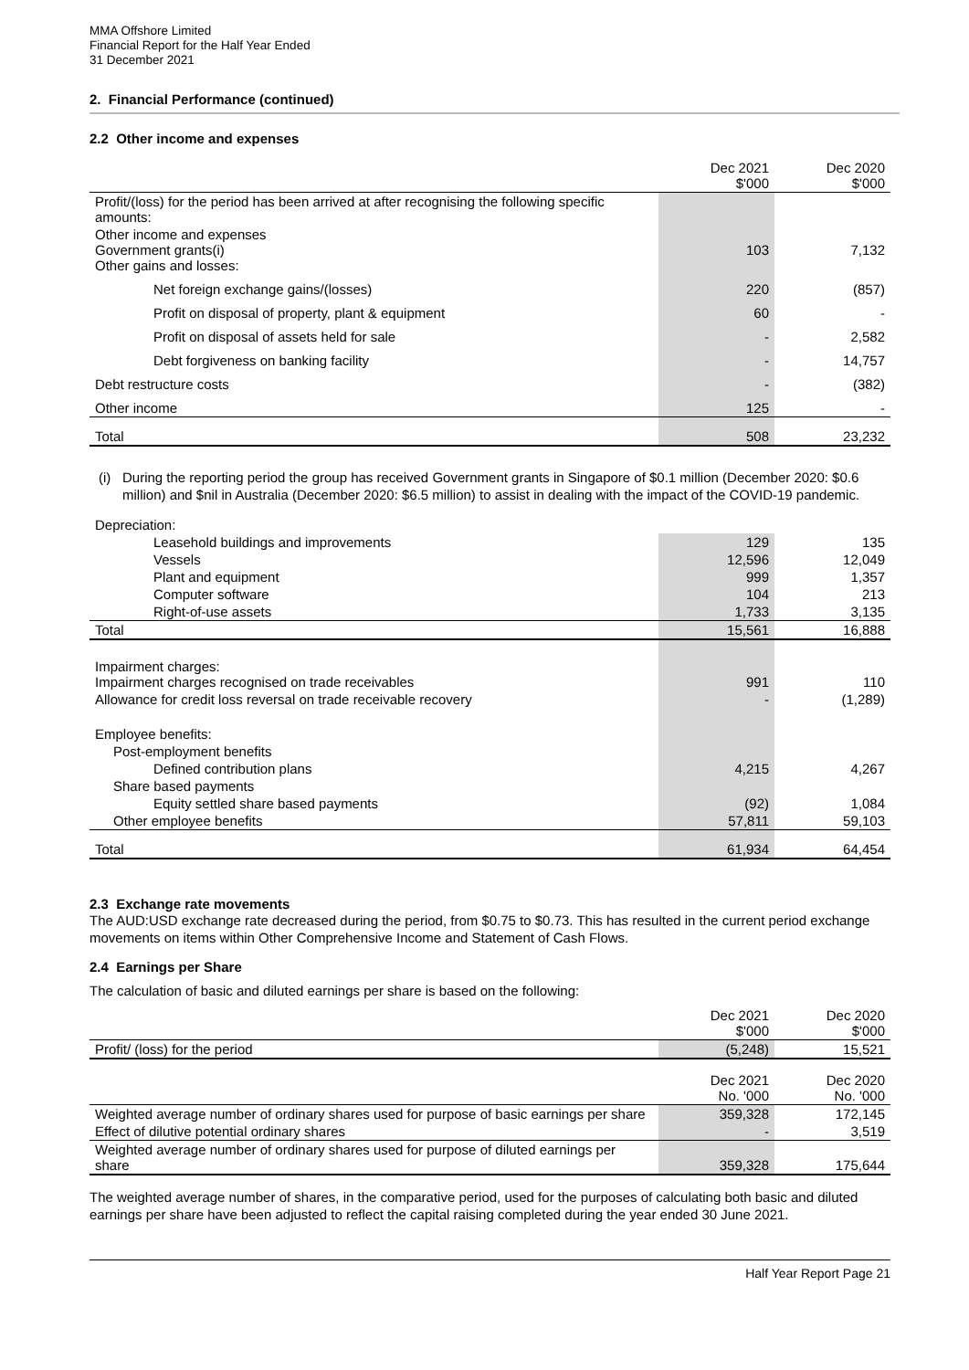MMA Offshore Limited
Financial Report for the Half Year Ended
31 December 2021
2. Financial Performance (continued)
2.2 Other income and expenses
| | Dec 2021 $'000 | Dec 2020 $'000 |
| --- | --- | --- |
| Profit/(loss) for the period has been arrived at after recognising the following specific amounts: | | |
| Other income and expenses Government grants(i) Other gains and losses: | 103 | 7,132 |
| Net foreign exchange gains/(losses) | 220 | (857) |
| Profit on disposal of property, plant & equipment | 60 | - |
| Profit on disposal of assets held for sale | - | 2,582 |
| Debt forgiveness on banking facility | - | 14,757 |
| Debt restructure costs | - | (382) |
| Other income | 125 | - |
| Total | 508 | 23,232 |
(i) During the reporting period the group has received Government grants in Singapore of $0.1 million (December 2020: $0.6 million) and $nil in Australia (December 2020: $6.5 million) to assist in dealing with the impact of the COVID-19 pandemic.
| Depreciation: | | |
| Leasehold buildings and improvements | 129 | 135 |
| Vessels | 12,596 | 12,049 |
| Plant and equipment | 999 | 1,357 |
| Computer software | 104 | 213 |
| Right-of-use assets | 1,733 | 3,135 |
| Total | 15,561 | 16,888 |
| Impairment charges: Impairment charges recognised on trade receivables | 991 | 110 |
| Allowance for credit loss reversal on trade receivable recovery | - | (1,289) |
| Employee benefits: | | |
| Post-employment benefits | | |
| Defined contribution plans | 4,215 | 4,267 |
| Share based payments | | |
| Equity settled share based payments | (92) | 1,084 |
| Other employee benefits | 57,811 | 59,103 |
| Total | 61,934 | 64,454 |
2.3 Exchange rate movements
The AUD:USD exchange rate decreased during the period, from $0.75 to $0.73. This has resulted in the current period exchange movements on items within Other Comprehensive Income and Statement of Cash Flows.
2.4 Earnings per Share
The calculation of basic and diluted earnings per share is based on the following:
| | Dec 2021 $'000 | Dec 2020 $'000 |
| Profit/ (loss) for the period | (5,248) | 15,521 |
| | Dec 2021 No. '000 | Dec 2020 No. '000 |
| Weighted average number of ordinary shares used for purpose of basic earnings per share | 359,328 | 172,145 |
| Effect of dilutive potential ordinary shares | - | 3,519 |
| Weighted average number of ordinary shares used for purpose of diluted earnings per share | 359,328 | 175,644 |
The weighted average number of shares, in the comparative period, used for the purposes of calculating both basic and diluted earnings per share have been adjusted to reflect the capital raising completed during the year ended 30 June 2021.
Half Year Report Page 21